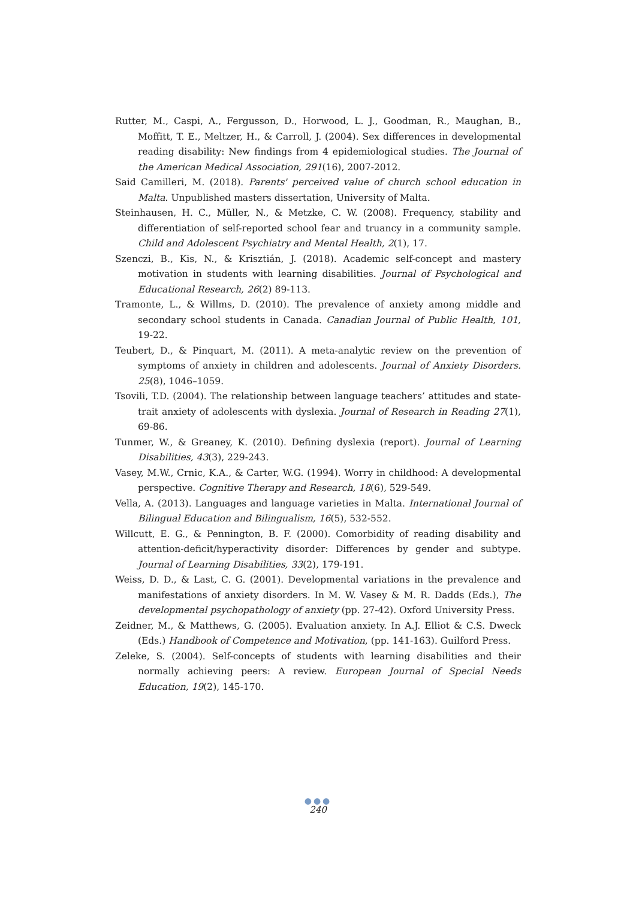Rutter, M., Caspi, A., Fergusson, D., Horwood, L. J., Goodman, R., Maughan, B., Moffitt, T. E., Meltzer, H., & Carroll, J. (2004). Sex differences in developmental reading disability: New findings from 4 epidemiological studies. The Journal of the American Medical Association, 291(16), 2007-2012.
Said Camilleri, M. (2018). Parents' perceived value of church school education in Malta. Unpublished masters dissertation, University of Malta.
Steinhausen, H. C., Müller, N., & Metzke, C. W. (2008). Frequency, stability and differentiation of self-reported school fear and truancy in a community sample. Child and Adolescent Psychiatry and Mental Health, 2(1), 17.
Szenczi, B., Kis, N., & Krisztián, J. (2018). Academic self-concept and mastery motivation in students with learning disabilities. Journal of Psychological and Educational Research, 26(2) 89-113.
Tramonte, L., & Willms, D. (2010). The prevalence of anxiety among middle and secondary school students in Canada. Canadian Journal of Public Health, 101, 19-22.
Teubert, D., & Pinquart, M. (2011). A meta-analytic review on the prevention of symptoms of anxiety in children and adolescents. Journal of Anxiety Disorders. 25(8), 1046–1059.
Tsovili, T.D. (2004). The relationship between language teachers’ attitudes and state-trait anxiety of adolescents with dyslexia. Journal of Research in Reading 27(1), 69-86.
Tunmer, W., & Greaney, K. (2010). Defining dyslexia (report). Journal of Learning Disabilities, 43(3), 229-243.
Vasey, M.W., Crnic, K.A., & Carter, W.G. (1994). Worry in childhood: A developmental perspective. Cognitive Therapy and Research, 18(6), 529-549.
Vella, A. (2013). Languages and language varieties in Malta. International Journal of Bilingual Education and Bilingualism, 16(5), 532-552.
Willcutt, E. G., & Pennington, B. F. (2000). Comorbidity of reading disability and attention-deficit/hyperactivity disorder: Differences by gender and subtype. Journal of Learning Disabilities, 33(2), 179-191.
Weiss, D. D., & Last, C. G. (2001). Developmental variations in the prevalence and manifestations of anxiety disorders. In M. W. Vasey & M. R. Dadds (Eds.), The developmental psychopathology of anxiety (pp. 27-42). Oxford University Press.
Zeidner, M., & Matthews, G. (2005). Evaluation anxiety. In A.J. Elliot & C.S. Dweck (Eds.) Handbook of Competence and Motivation, (pp. 141-163). Guilford Press.
Zeleke, S. (2004). Self-concepts of students with learning disabilities and their normally achieving peers: A review. European Journal of Special Needs Education, 19(2), 145-170.
●●●
240